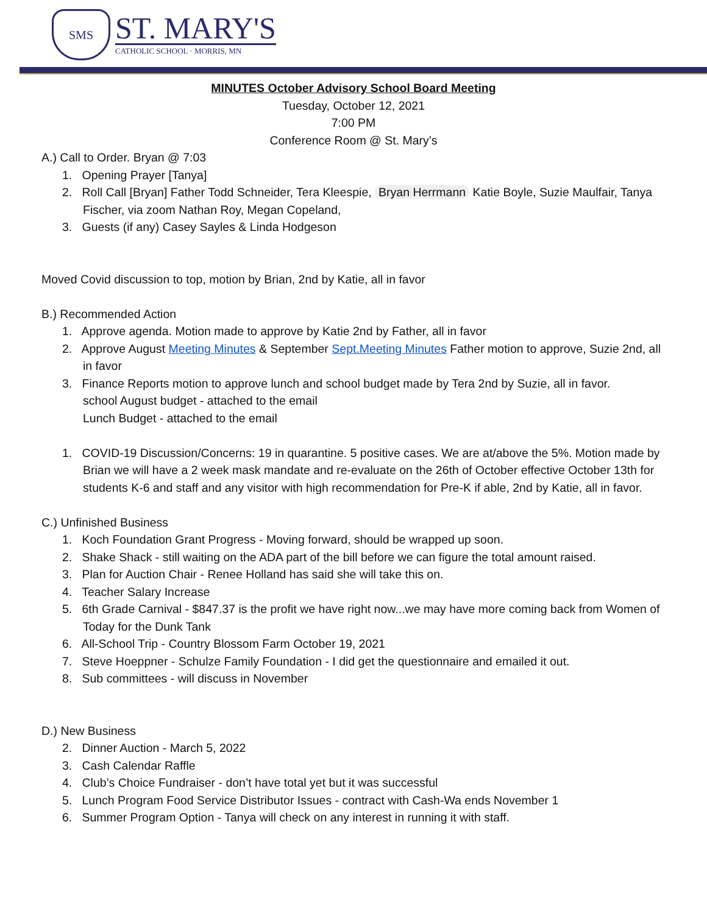SMS
ST. MARY'S
CATHOLIC SCHOOL · MORRIS, MN
MINUTES October Advisory School Board Meeting
Tuesday, October 12, 2021
7:00 PM
Conference Room @ St. Mary’s
A.) Call to Order. Bryan @ 7:03
1. Opening Prayer [Tanya]
2. Roll Call [Bryan] Father Todd Schneider, Tera Kleespie, Bryan Herrmann Katie Boyle, Suzie Maulfair, Tanya Fischer, via zoom Nathan Roy, Megan Copeland,
3. Guests (if any) Casey Sayles & Linda Hodgeson
Moved Covid discussion to top, motion by Brian, 2nd by Katie, all in favor
B.) Recommended Action
1. Approve agenda. Motion made to approve by Katie 2nd by Father, all in favor
2. Approve August Meeting Minutes & September Sept.Meeting Minutes Father motion to approve, Suzie 2nd, all in favor
3. Finance Reports motion to approve lunch and school budget made by Tera 2nd by Suzie, all in favor.
school August budget - attached to the email
Lunch Budget - attached to the email
1. COVID-19 Discussion/Concerns: 19 in quarantine. 5 positive cases. We are at/above the 5%. Motion made by Brian we will have a 2 week mask mandate and re-evaluate on the 26th of October effective October 13th for students K-6 and staff and any visitor with high recommendation for Pre-K if able, 2nd by Katie, all in favor.
C.) Unfinished Business
1. Koch Foundation Grant Progress - Moving forward, should be wrapped up soon.
2. Shake Shack - still waiting on the ADA part of the bill before we can figure the total amount raised.
3. Plan for Auction Chair - Renee Holland has said she will take this on.
4. Teacher Salary Increase
5. 6th Grade Carnival - $847.37 is the profit we have right now...we may have more coming back from Women of Today for the Dunk Tank
6. All-School Trip - Country Blossom Farm October 19, 2021
7. Steve Hoeppner - Schulze Family Foundation - I did get the questionnaire and emailed it out.
8. Sub committees - will discuss in November
D.) New Business
2. Dinner Auction - March 5, 2022
3. Cash Calendar Raffle
4. Club’s Choice Fundraiser - don’t have total yet but it was successful
5. Lunch Program Food Service Distributor Issues - contract with Cash-Wa ends November 1
6. Summer Program Option - Tanya will check on any interest in running it with staff.